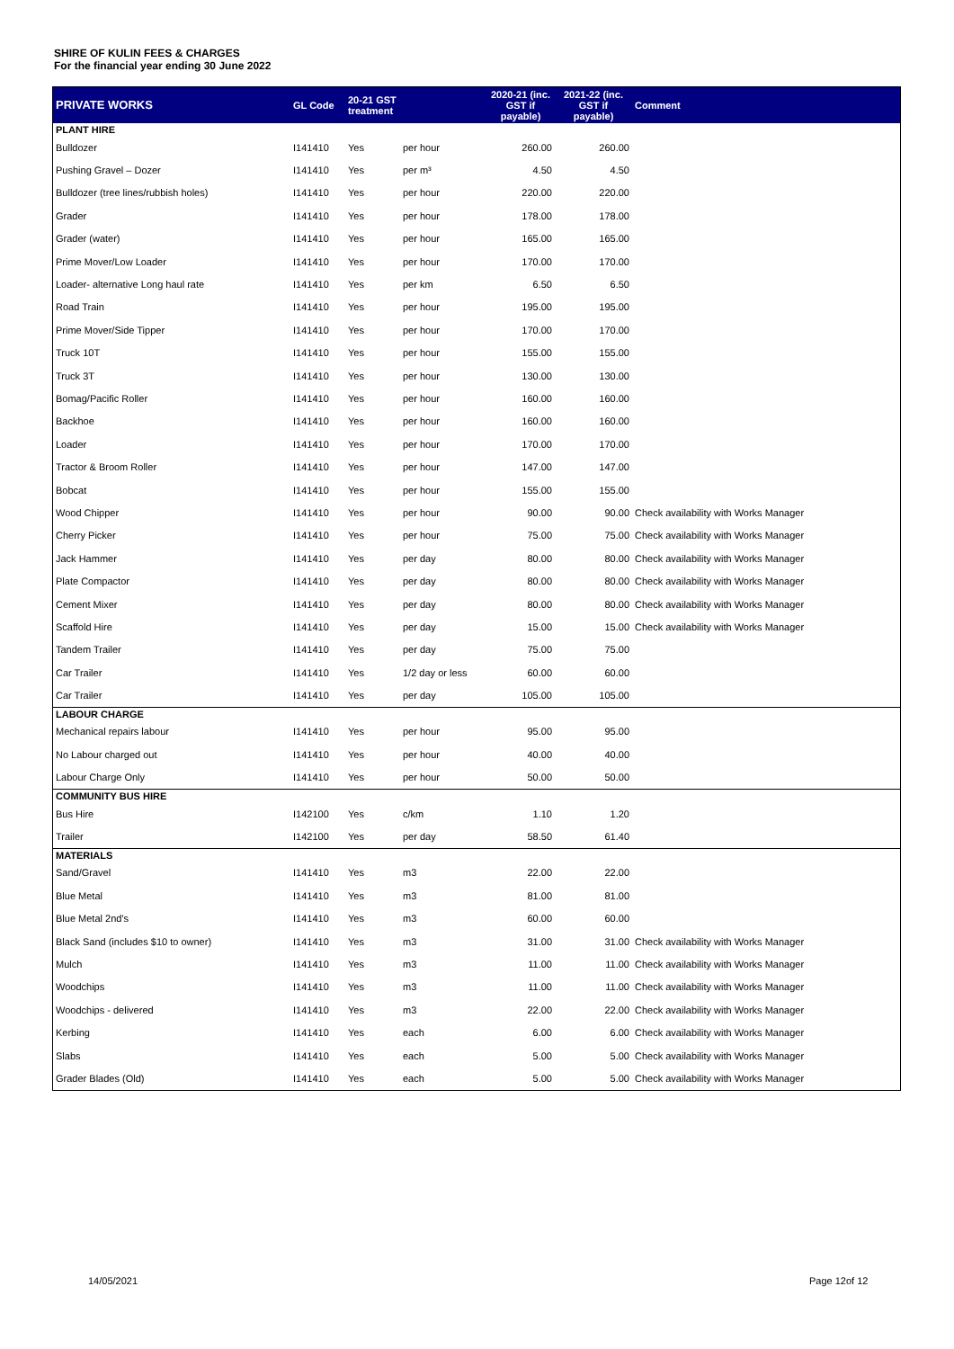SHIRE OF KULIN FEES & CHARGES
For the financial year ending 30 June 2022
| PRIVATE WORKS | GL Code | 20-21 GST treatment | | 2020-21 (inc. GST if payable) | 2021-22 (inc. GST if payable) | Comment |
| --- | --- | --- | --- | --- | --- | --- |
| PLANT HIRE | | | | | | |
| Bulldozer | I141410 | Yes | per hour | 260.00 | 260.00 | |
| Pushing Gravel – Dozer | I141410 | Yes | per m³ | 4.50 | 4.50 | |
| Bulldozer (tree lines/rubbish holes) | I141410 | Yes | per hour | 220.00 | 220.00 | |
| Grader | I141410 | Yes | per hour | 178.00 | 178.00 | |
| Grader (water) | I141410 | Yes | per hour | 165.00 | 165.00 | |
| Prime Mover/Low Loader | I141410 | Yes | per hour | 170.00 | 170.00 | |
| Loader- alternative Long haul rate | I141410 | Yes | per km | 6.50 | 6.50 | |
| Road Train | I141410 | Yes | per hour | 195.00 | 195.00 | |
| Prime Mover/Side Tipper | I141410 | Yes | per hour | 170.00 | 170.00 | |
| Truck 10T | I141410 | Yes | per hour | 155.00 | 155.00 | |
| Truck 3T | I141410 | Yes | per hour | 130.00 | 130.00 | |
| Bomag/Pacific Roller | I141410 | Yes | per hour | 160.00 | 160.00 | |
| Backhoe | I141410 | Yes | per hour | 160.00 | 160.00 | |
| Loader | I141410 | Yes | per hour | 170.00 | 170.00 | |
| Tractor & Broom Roller | I141410 | Yes | per hour | 147.00 | 147.00 | |
| Bobcat | I141410 | Yes | per hour | 155.00 | 155.00 | |
| Wood Chipper | I141410 | Yes | per hour | 90.00 | 90.00 | Check availability with Works Manager |
| Cherry Picker | I141410 | Yes | per hour | 75.00 | 75.00 | Check availability with Works Manager |
| Jack Hammer | I141410 | Yes | per day | 80.00 | 80.00 | Check availability with Works Manager |
| Plate Compactor | I141410 | Yes | per day | 80.00 | 80.00 | Check availability with Works Manager |
| Cement Mixer | I141410 | Yes | per day | 80.00 | 80.00 | Check availability with Works Manager |
| Scaffold Hire | I141410 | Yes | per day | 15.00 | 15.00 | Check availability with Works Manager |
| Tandem Trailer | I141410 | Yes | per day | 75.00 | 75.00 | |
| Car Trailer | I141410 | Yes | 1/2 day or less | 60.00 | 60.00 | |
| Car Trailer | I141410 | Yes | per day | 105.00 | 105.00 | |
| LABOUR CHARGE | | | | | | |
| Mechanical repairs labour | I141410 | Yes | per hour | 95.00 | 95.00 | |
| No Labour charged out | I141410 | Yes | per hour | 40.00 | 40.00 | |
| Labour Charge Only | I141410 | Yes | per hour | 50.00 | 50.00 | |
| COMMUNITY BUS HIRE | | | | | | |
| Bus Hire | I142100 | Yes | c/km | 1.10 | 1.20 | |
| Trailer | I142100 | Yes | per day | 58.50 | 61.40 | |
| MATERIALS | | | | | | |
| Sand/Gravel | I141410 | Yes | m3 | 22.00 | 22.00 | |
| Blue Metal | I141410 | Yes | m3 | 81.00 | 81.00 | |
| Blue Metal 2nd's | I141410 | Yes | m3 | 60.00 | 60.00 | |
| Black Sand (includes $10 to owner) | I141410 | Yes | m3 | 31.00 | 31.00 | Check availability with Works Manager |
| Mulch | I141410 | Yes | m3 | 11.00 | 11.00 | Check availability with Works Manager |
| Woodchips | I141410 | Yes | m3 | 11.00 | 11.00 | Check availability with Works Manager |
| Woodchips - delivered | I141410 | Yes | m3 | 22.00 | 22.00 | Check availability with Works Manager |
| Kerbing | I141410 | Yes | each | 6.00 | 6.00 | Check availability with Works Manager |
| Slabs | I141410 | Yes | each | 5.00 | 5.00 | Check availability with Works Manager |
| Grader Blades (Old) | I141410 | Yes | each | 5.00 | 5.00 | Check availability with Works Manager |
14/05/2021 Page 12of 12